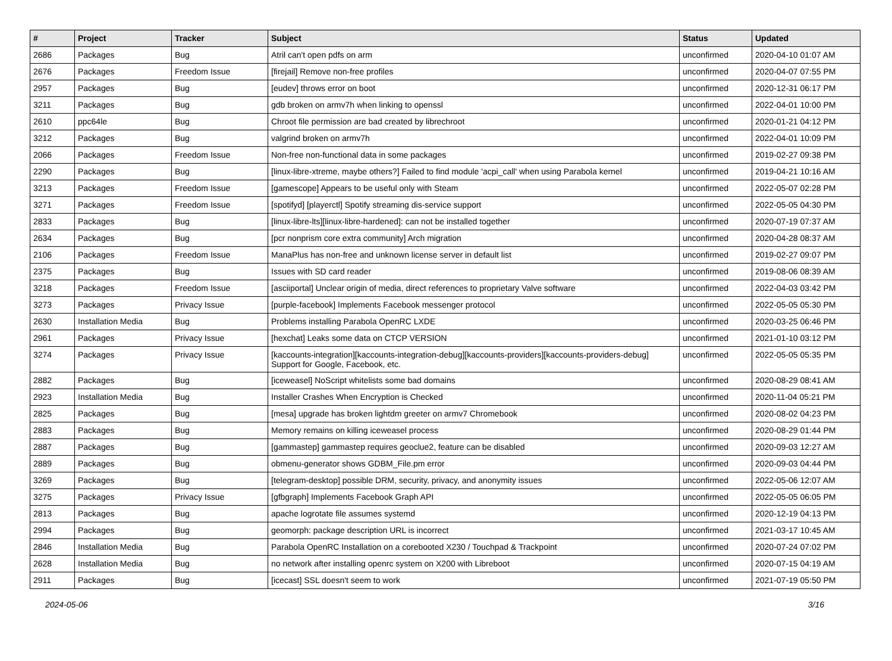| # | Project | Tracker | Subject | Status | Updated |
| --- | --- | --- | --- | --- | --- |
| 2686 | Packages | Bug | Atril can't open pdfs on arm | unconfirmed | 2020-04-10 01:07 AM |
| 2676 | Packages | Freedom Issue | [firejail] Remove non-free profiles | unconfirmed | 2020-04-07 07:55 PM |
| 2957 | Packages | Bug | [eudev] throws error on boot | unconfirmed | 2020-12-31 06:17 PM |
| 3211 | Packages | Bug | gdb broken on armv7h when linking to openssl | unconfirmed | 2022-04-01 10:00 PM |
| 2610 | ppc64le | Bug | Chroot file permission are bad created by librechroot | unconfirmed | 2020-01-21 04:12 PM |
| 3212 | Packages | Bug | valgrind broken on armv7h | unconfirmed | 2022-04-01 10:09 PM |
| 2066 | Packages | Freedom Issue | Non-free non-functional data in some packages | unconfirmed | 2019-02-27 09:38 PM |
| 2290 | Packages | Bug | [linux-libre-xtreme, maybe others?] Failed to find module 'acpi_call' when using Parabola kernel | unconfirmed | 2019-04-21 10:16 AM |
| 3213 | Packages | Freedom Issue | [gamescope] Appears to be useful only with Steam | unconfirmed | 2022-05-07 02:28 PM |
| 3271 | Packages | Freedom Issue | [spotifyd] [playerctl] Spotify streaming dis-service support | unconfirmed | 2022-05-05 04:30 PM |
| 2833 | Packages | Bug | [linux-libre-lts][linux-libre-hardened]: can not be installed together | unconfirmed | 2020-07-19 07:37 AM |
| 2634 | Packages | Bug | [pcr nonprism core extra community] Arch migration | unconfirmed | 2020-04-28 08:37 AM |
| 2106 | Packages | Freedom Issue | ManaPlus has non-free and unknown license server in default list | unconfirmed | 2019-02-27 09:07 PM |
| 2375 | Packages | Bug | Issues with SD card reader | unconfirmed | 2019-08-06 08:39 AM |
| 3218 | Packages | Freedom Issue | [asciiportal] Unclear origin of media, direct references to proprietary Valve software | unconfirmed | 2022-04-03 03:42 PM |
| 3273 | Packages | Privacy Issue | [purple-facebook] Implements Facebook messenger protocol | unconfirmed | 2022-05-05 05:30 PM |
| 2630 | Installation Media | Bug | Problems installing Parabola OpenRC LXDE | unconfirmed | 2020-03-25 06:46 PM |
| 2961 | Packages | Privacy Issue | [hexchat] Leaks some data on CTCP VERSION | unconfirmed | 2021-01-10 03:12 PM |
| 3274 | Packages | Privacy Issue | [kaccounts-integration][kaccounts-integration-debug][kaccounts-providers][kaccounts-providers-debug] Support for Google, Facebook, etc. | unconfirmed | 2022-05-05 05:35 PM |
| 2882 | Packages | Bug | [iceweasel] NoScript whitelists some bad domains | unconfirmed | 2020-08-29 08:41 AM |
| 2923 | Installation Media | Bug | Installer Crashes When Encryption is Checked | unconfirmed | 2020-11-04 05:21 PM |
| 2825 | Packages | Bug | [mesa] upgrade has broken lightdm greeter on armv7 Chromebook | unconfirmed | 2020-08-02 04:23 PM |
| 2883 | Packages | Bug | Memory remains on killing iceweasel process | unconfirmed | 2020-08-29 01:44 PM |
| 2887 | Packages | Bug | [gammastep] gammastep requires geoclue2, feature can be disabled | unconfirmed | 2020-09-03 12:27 AM |
| 2889 | Packages | Bug | obmenu-generator shows GDBM_File.pm error | unconfirmed | 2020-09-03 04:44 PM |
| 3269 | Packages | Bug | [telegram-desktop] possible DRM, security, privacy, and anonymity issues | unconfirmed | 2022-05-06 12:07 AM |
| 3275 | Packages | Privacy Issue | [gfbgraph] Implements Facebook Graph API | unconfirmed | 2022-05-05 06:05 PM |
| 2813 | Packages | Bug | apache logrotate file assumes systemd | unconfirmed | 2020-12-19 04:13 PM |
| 2994 | Packages | Bug | geomorph: package description URL is incorrect | unconfirmed | 2021-03-17 10:45 AM |
| 2846 | Installation Media | Bug | Parabola OpenRC Installation on a corebooted X230 / Touchpad & Trackpoint | unconfirmed | 2020-07-24 07:02 PM |
| 2628 | Installation Media | Bug | no network after installing openrc system on X200 with Libreboot | unconfirmed | 2020-07-15 04:19 AM |
| 2911 | Packages | Bug | [icecast] SSL doesn't seem to work | unconfirmed | 2021-07-19 05:50 PM |
2024-05-06 3/16